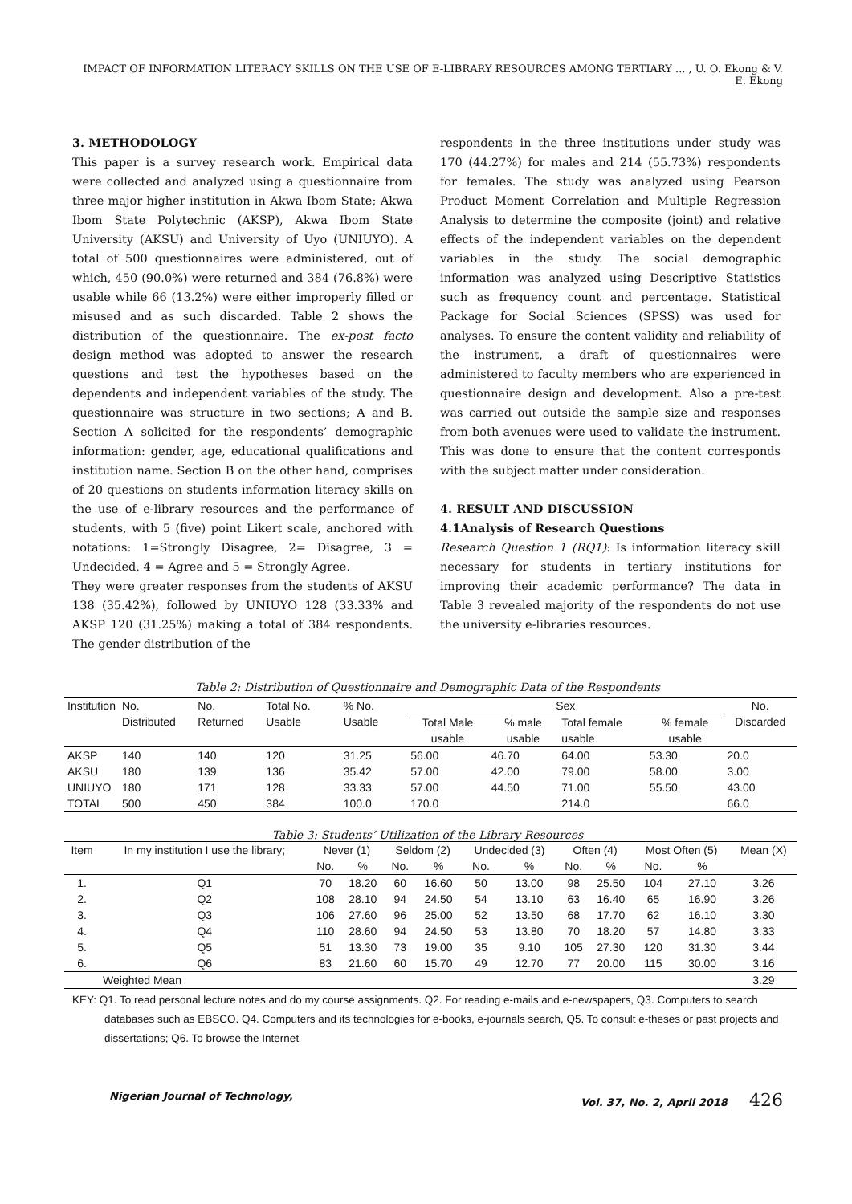IMPACT OF INFORMATION LITERACY SKILLS ON THE USE OF E-LIBRARY RESOURCES AMONG TERTIARY ... , U. O. Ekong & V. E. Ekong
3. METHODOLOGY
This paper is a survey research work. Empirical data were collected and analyzed using a questionnaire from three major higher institution in Akwa Ibom State; Akwa Ibom State Polytechnic (AKSP), Akwa Ibom State University (AKSU) and University of Uyo (UNIUYO). A total of 500 questionnaires were administered, out of which, 450 (90.0%) were returned and 384 (76.8%) were usable while 66 (13.2%) were either improperly filled or misused and as such discarded. Table 2 shows the distribution of the questionnaire. The ex-post facto design method was adopted to answer the research questions and test the hypotheses based on the dependents and independent variables of the study. The questionnaire was structure in two sections; A and B. Section A solicited for the respondents’ demographic information: gender, age, educational qualifications and institution name. Section B on the other hand, comprises of 20 questions on students information literacy skills on the use of e-library resources and the performance of students, with 5 (five) point Likert scale, anchored with notations: 1=Strongly Disagree, 2= Disagree, 3 = Undecided, 4 = Agree and 5 = Strongly Agree.
They were greater responses from the students of AKSU 138 (35.42%), followed by UNIUYO 128 (33.33% and AKSP 120 (31.25%) making a total of 384 respondents. The gender distribution of the
respondents in the three institutions under study was 170 (44.27%) for males and 214 (55.73%) respondents for females. The study was analyzed using Pearson Product Moment Correlation and Multiple Regression Analysis to determine the composite (joint) and relative effects of the independent variables on the dependent variables in the study. The social demographic information was analyzed using Descriptive Statistics such as frequency count and percentage. Statistical Package for Social Sciences (SPSS) was used for analyses. To ensure the content validity and reliability of the instrument, a draft of questionnaires were administered to faculty members who are experienced in questionnaire design and development. Also a pre-test was carried out outside the sample size and responses from both avenues were used to validate the instrument. This was done to ensure that the content corresponds with the subject matter under consideration.
4. RESULT AND DISCUSSION
4.1Analysis of Research Questions
Research Question 1 (RQ1): Is information literacy skill necessary for students in tertiary institutions for improving their academic performance? The data in Table 3 revealed majority of the respondents do not use the university e-libraries resources.
Table 2: Distribution of Questionnaire and Demographic Data of the Respondents
| Institution | No. Distributed | No. Returned | Total No. Usable | % No. Usable | Sex | | | | No. Discarded |
| --- | --- | --- | --- | --- | --- | --- | --- | --- | --- |
| | | | | | Total Male usable | % male usable | Total female usable | % female usable | |
| AKSP | 140 | 140 | 120 | 31.25 | 56.00 | 46.70 | 64.00 | 53.30 | 20.0 |
| AKSU | 180 | 139 | 136 | 35.42 | 57.00 | 42.00 | 79.00 | 58.00 | 3.00 |
| UNIUYO | 180 | 171 | 128 | 33.33 | 57.00 | 44.50 | 71.00 | 55.50 | 43.00 |
| TOTAL | 500 | 450 | 384 | 100.0 | 170.0 | | 214.0 | | 66.0 |
Table 3: Students’ Utilization of the Library Resources
| Item | In my institution I use the library; | Never (1) | | Seldom (2) | | Undecided (3) | | Often (4) | | Most Often (5) | | Mean (X) |
| --- | --- | --- | --- | --- | --- | --- | --- | --- | --- | --- | --- | --- |
| | | No. | % | No. | % | No. | % | No. | % | No. | % | |
| 1. | Q1 | 70 | 18.20 | 60 | 16.60 | 50 | 13.00 | 98 | 25.50 | 104 | 27.10 | 3.26 |
| 2. | Q2 | 108 | 28.10 | 94 | 24.50 | 54 | 13.10 | 63 | 16.40 | 65 | 16.90 | 3.26 |
| 3. | Q3 | 106 | 27.60 | 96 | 25.00 | 52 | 13.50 | 68 | 17.70 | 62 | 16.10 | 3.30 |
| 4. | Q4 | 110 | 28.60 | 94 | 24.50 | 53 | 13.80 | 70 | 18.20 | 57 | 14.80 | 3.33 |
| 5. | Q5 | 51 | 13.30 | 73 | 19.00 | 35 | 9.10 | 105 | 27.30 | 120 | 31.30 | 3.44 |
| 6. | Q6 | 83 | 21.60 | 60 | 15.70 | 49 | 12.70 | 77 | 20.00 | 115 | 30.00 | 3.16 |
| | Weighted Mean | | | | | | | | | | | 3.29 |
KEY: Q1. To read personal lecture notes and do my course assignments. Q2. For reading e-mails and e-newspapers, Q3. Computers to search databases such as EBSCO. Q4. Computers and its technologies for e-books, e-journals search, Q5. To consult e-theses or past projects and dissertations; Q6. To browse the Internet
Nigerian Journal of Technology, Vol. 37, No. 2, April 2018 426